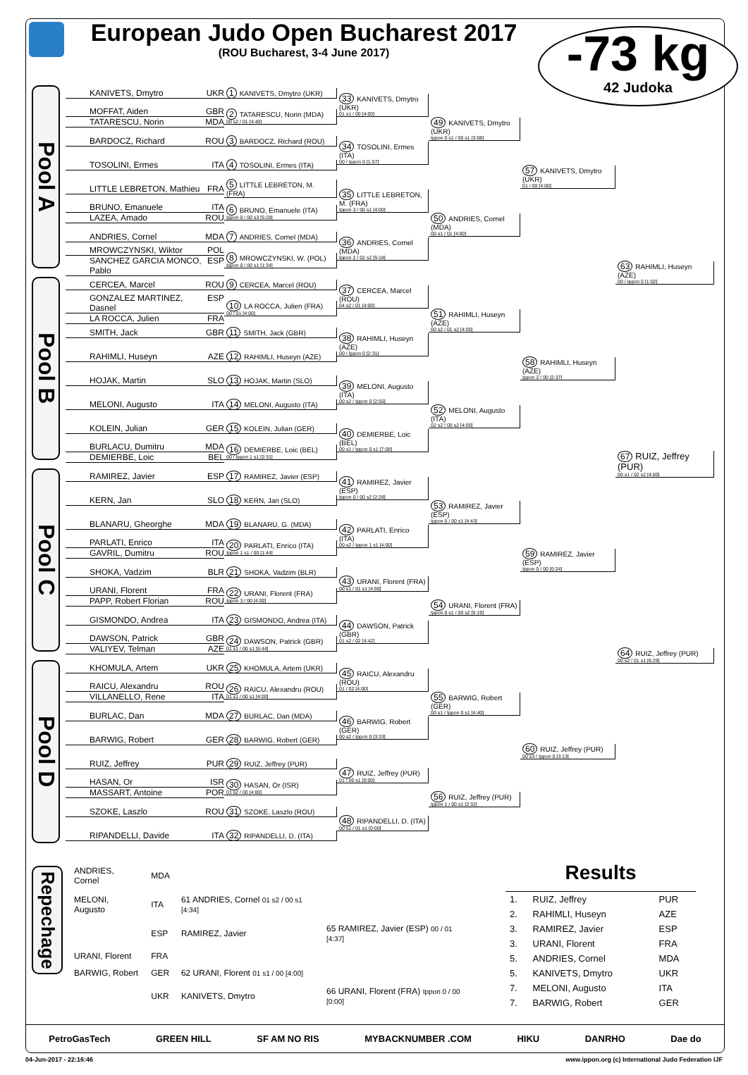European Judo Open Bucharest 2017
(ROU Bucharest, 3-4 June 2017)
-73 kg
42 Judoka
Pool A
Pool B
Pool C
Pool D
KANIVETS, Dmytro UKR
1 KANIVETS, Dmytro (UKR)
MOFFAT, Aiden GBR
TATARESCU, Norin MDA
2 TATARESCU, Norin (MDA)
00 s2 / 01 [4:40]
BARDOCZ, Richard ROU
3 BARDOCZ, Richard (ROU)
TOSOLINI, Ermes ITA
4 TOSOLINI, Ermes (ITA)
LITTLE LEBRETON, Mathieu FRA
5 LITTLE LEBRETON, M. (FRA)
BRUNO, Emanuele ITA
LAZEA, Amado ROU
6 BRUNO, Emanuele (ITA)
Ippon 0 / 00 s3 [5:28]
ANDRIES, Cornel MDA
7 ANDRIES, Cornel (MDA)
MROWCZYNSKI, Wiktor POL
SANCHEZ GARCIA MONCO, Pablo ESP
8 MROWCZYNSKI, W. (POL)
Ippon 0 / 00 s1 [1:34]
CERCEA, Marcel ROU
9 CERCEA, Marcel (ROU)
GONZALEZ MARTINEZ, Dasnel ESP
LA ROCCA, Julien FRA
10 LA ROCCA, Julien (FRA)
00 / 01 [4:00]
SMITH, Jack GBR
11 SMITH, Jack (GBR)
RAHIMLI, Huseyn AZE
12 RAHIMLI, Huseyn (AZE)
HOJAK, Martin SLO
13 HOJAK, Martin (SLO)
MELONI, Augusto ITA
14 MELONI, Augusto (ITA)
KOLEIN, Julian GER
15 KOLEIN, Julian (GER)
BURLACU, Dumitru MDA
DEMIERBE, Loic BEL
16 DEMIERBE, Loic (BEL)
00 / Ippon 1 s1 [2:31]
RAMIREZ, Javier ESP
17 RAMIREZ, Javier (ESP)
KERN, Jan SLO
18 KERN, Jan (SLO)
BLANARU, Gheorghe MDA
19 BLANARU, G. (MDA)
PARLATI, Enrico ITA
GAVRIL, Dumitru ROU
20 PARLATI, Enrico (ITA)
Ippon 1 s1 / 00 [1:44]
SHOKA, Vadzim BLR
21 SHOKA, Vadzim (BLR)
URANI, Florent FRA
PAPP, Robert Florian ROU
22 URANI, Florent (FRA)
Ippon 3 / 00 [4:00]
GISMONDO, Andrea ITA
23 GISMONDO, Andrea (ITA)
DAWSON, Patrick GBR
VALIYEV, Telman AZE
24 DAWSON, Patrick (GBR)
01 s1 / 00 s1 [6:44]
KHOMULA, Artem UKR
25 KHOMULA, Artem (UKR)
RAICU, Alexandru ROU
VILLANELLO, Rene ITA
26 RAICU, Alexandru (ROU)
01 s1 / 00 s1 [4:00]
BURLAC, Dan MDA
27 BURLAC, Dan (MDA)
BARWIG, Robert GER
28 BARWIG, Robert (GER)
RUIZ, Jeffrey PUR
29 RUIZ, Jeffrey (PUR)
HASAN, Or ISR
MASSART, Antoine POR
30 HASAN, Or (ISR)
01 s2 / 00 [4:00]
SZOKE, Laszlo ROU
31 SZOKE, Laszlo (ROU)
RIPANDELLI, Davide ITA
32 RIPANDELLI, D. (ITA)
33 KANIVETS, Dmytro (UKR)
01 s1 / 00 [4:00]
34 TOSOLINI, Ermes (ITA)
00 / Ippon 0 [1:57]
35 LITTLE LEBRETON, M. (FRA)
Ippon 3 / 00 s1 [4:00]
36 ANDRIES, Cornel (MDA)
Ippon 2 / 02 s2 [5:18]
37 CERCEA, Marcel (ROU)
04 s2 / 01 [4:00]
38 RAHIMLI, Huseyn (AZE)
00 / Ippon 0 [2:31]
39 MELONI, Augusto (ITA)
00 s2 / Ippon 0 [2:55]
40 DEMIERBE, Loic (BEL)
00 s1 / Ippon 0 s1 [7:08]
41 RAMIREZ, Javier (ESP)
Ippon 0 / 00 s2 [2:28]
42 PARLATI, Enrico (ITA)
00 s2 / Ippon 1 s1 [4:00]
43 URANI, Florent (FRA)
00 s1 / 01 s1 [4:00]
44 DAWSON, Patrick (GBR)
01 s2 / 02 [4:42]
45 RAICU, Alexandru (ROU)
01 / 02 [4:00]
46 BARWIG, Robert (GER)
00 s2 / Ippon 0 [3:33]
47 RUIZ, Jeffrey (PUR)
01 / 00 s1 [0:00]
48 RIPANDELLI, D. (ITA)
00 s1 / 01 s1 [0:00]
49 KANIVETS, Dmytro (UKR)
Ippon 0 s1 / 00 s1 [3:08]
50 ANDRIES, Cornel (MDA)
00 s1 / 01 [4:00]
51 RAHIMLI, Huseyn (AZE)
00 s2 / 01 s2 [4:00]
52 MELONI, Augusto (ITA)
02 s2 / 00 s2 [4:00]
53 RAMIREZ, Javier (ESP)
Ippon 0 / 00 s1 [4:43]
54 URANI, Florent (FRA)
Ippon 0 s1 / 00 s2 [5:19]
55 BARWIG, Robert (GER)
00 s1 / Ippon 0 s1 [4:40]
56 RUIZ, Jeffrey (PUR)
Ippon 1 / 00 s1 [2:32]
57 KANIVETS, Dmytro (UKR)
01 / 00 [4:00]
58 RAHIMLI, Huseyn (AZE)
Ippon 2 / 00 [2:37]
59 RAMIREZ, Javier (ESP)
Ippon 0 / 00 [0:24]
60 RUIZ, Jeffrey (PUR)
00 s3 / Ippon 0 [3:13]
63 RAHIMLI, Huseyn (AZE)
00 / Ippon 0 [1:02]
67 RUIZ, Jeffrey (PUR)
00 s1 / 02 s2 [4:00]
64 RUIZ, Jeffrey (PUR)
00 s2 / 01 s1 [6:29]
Repechage
| ANDRIES, Cornel | MDA | | |
| MELONI, Augusto | ITA | 61 ANDRIES, Cornel 01 s2 / 00 s1 [4:34] | |
| | ESP | RAMIREZ, Javier | 65 RAMIREZ, Javier (ESP) 00 / 01 [4:37] |
| URANI, Florent | FRA | | |
| BARWIG, Robert | GER | 62 URANI, Florent 01 s1 / 00 [4:00] | |
| | UKR | KANIVETS, Dmytro | 66 URANI, Florent (FRA) Ippon 0 / 00 [0:00] |
Results
| 1. | RUIZ, Jeffrey | PUR |
| 2. | RAHIMLI, Huseyn | AZE |
| 3. | RAMIREZ, Javier | ESP |
| 3. | URANI, Florent | FRA |
| 5. | ANDRIES, Cornel | MDA |
| 5. | KANIVETS, Dmytro | UKR |
| 7. | MELONI, Augusto | ITA |
| 7. | BARWIG, Robert | GER |
PetroGasTech GREEN HILL SF AM NO RIS MYBACKNUMBER .COM HIKU DANRHO Dae do
04-Jun-2017 - 22:16:46 www.ippon.org (c) International Judo Federation IJF